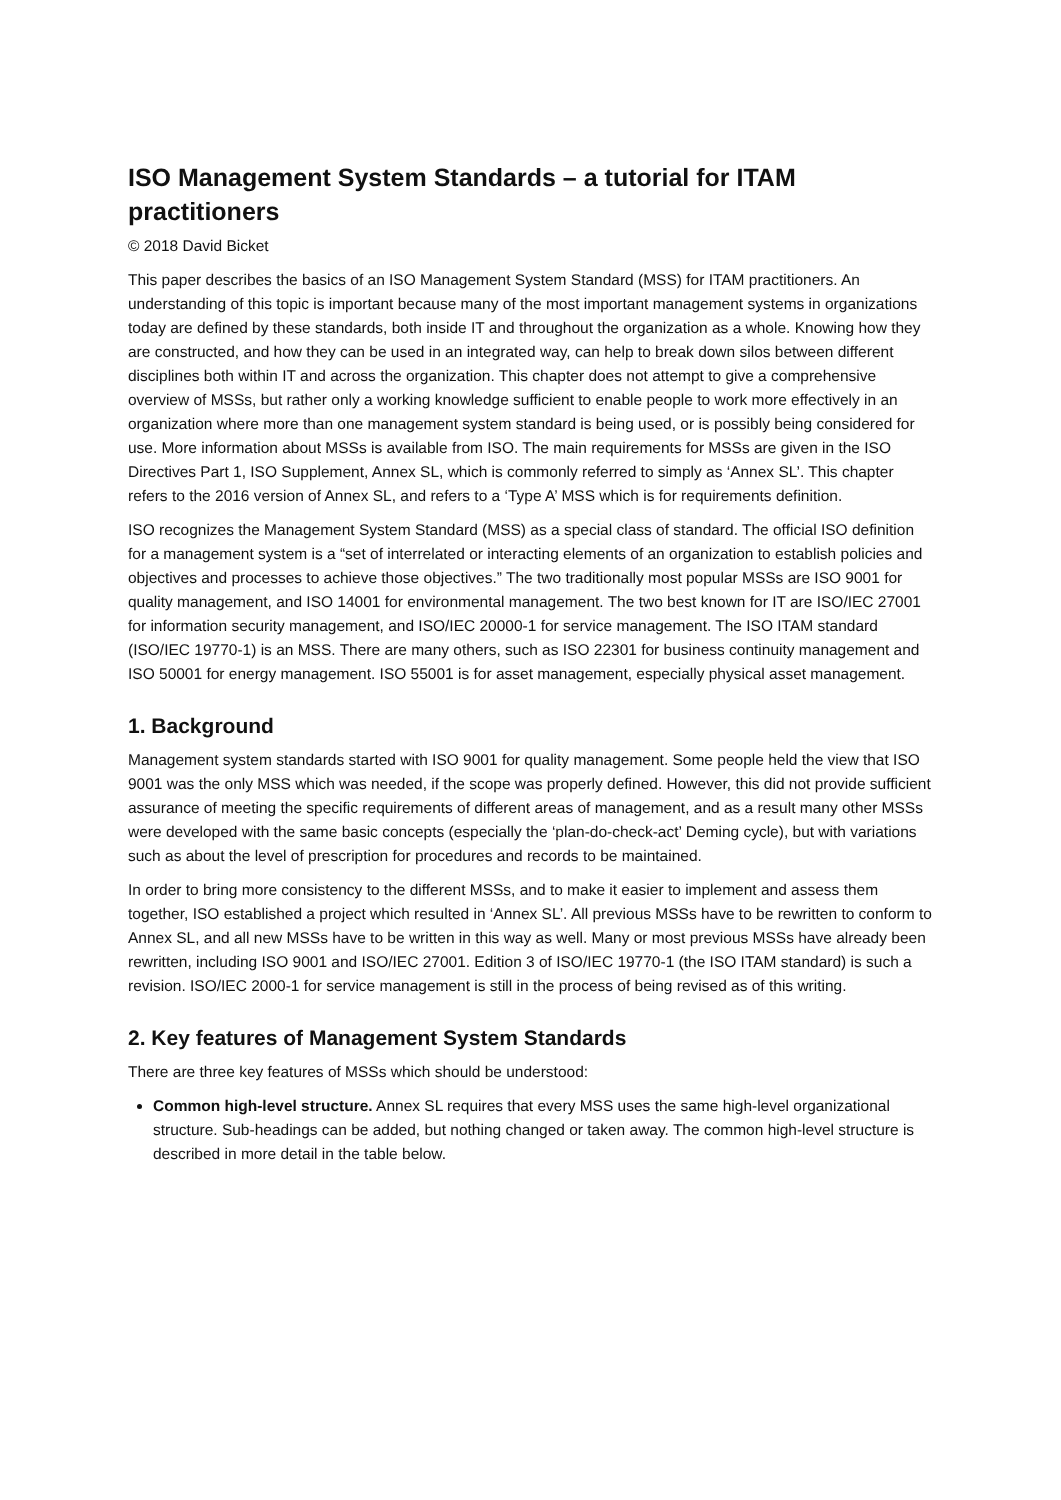ISO Management System Standards – a tutorial for ITAM practitioners
© 2018 David Bicket
This paper describes the basics of an ISO Management System Standard (MSS) for ITAM practitioners. An understanding of this topic is important because many of the most important management systems in organizations today are defined by these standards, both inside IT and throughout the organization as a whole. Knowing how they are constructed, and how they can be used in an integrated way, can help to break down silos between different disciplines both within IT and across the organization. This chapter does not attempt to give a comprehensive overview of MSSs, but rather only a working knowledge sufficient to enable people to work more effectively in an organization where more than one management system standard is being used, or is possibly being considered for use. More information about MSSs is available from ISO. The main requirements for MSSs are given in the ISO Directives Part 1, ISO Supplement, Annex SL, which is commonly referred to simply as ‘Annex SL’. This chapter refers to the 2016 version of Annex SL, and refers to a ‘Type A’ MSS which is for requirements definition.
ISO recognizes the Management System Standard (MSS) as a special class of standard. The official ISO definition for a management system is a “set of interrelated or interacting elements of an organization to establish policies and objectives and processes to achieve those objectives.” The two traditionally most popular MSSs are ISO 9001 for quality management, and ISO 14001 for environmental management. The two best known for IT are ISO/IEC 27001 for information security management, and ISO/IEC 20000-1 for service management. The ISO ITAM standard (ISO/IEC 19770-1) is an MSS. There are many others, such as ISO 22301 for business continuity management and ISO 50001 for energy management. ISO 55001 is for asset management, especially physical asset management.
1. Background
Management system standards started with ISO 9001 for quality management. Some people held the view that ISO 9001 was the only MSS which was needed, if the scope was properly defined. However, this did not provide sufficient assurance of meeting the specific requirements of different areas of management, and as a result many other MSSs were developed with the same basic concepts (especially the ‘plan-do-check-act’ Deming cycle), but with variations such as about the level of prescription for procedures and records to be maintained.
In order to bring more consistency to the different MSSs, and to make it easier to implement and assess them together, ISO established a project which resulted in ‘Annex SL’. All previous MSSs have to be rewritten to conform to Annex SL, and all new MSSs have to be written in this way as well. Many or most previous MSSs have already been rewritten, including ISO 9001 and ISO/IEC 27001. Edition 3 of ISO/IEC 19770-1 (the ISO ITAM standard) is such a revision. ISO/IEC 2000-1 for service management is still in the process of being revised as of this writing.
2. Key features of Management System Standards
There are three key features of MSSs which should be understood:
Common high-level structure. Annex SL requires that every MSS uses the same high-level organizational structure. Sub-headings can be added, but nothing changed or taken away. The common high-level structure is described in more detail in the table below.